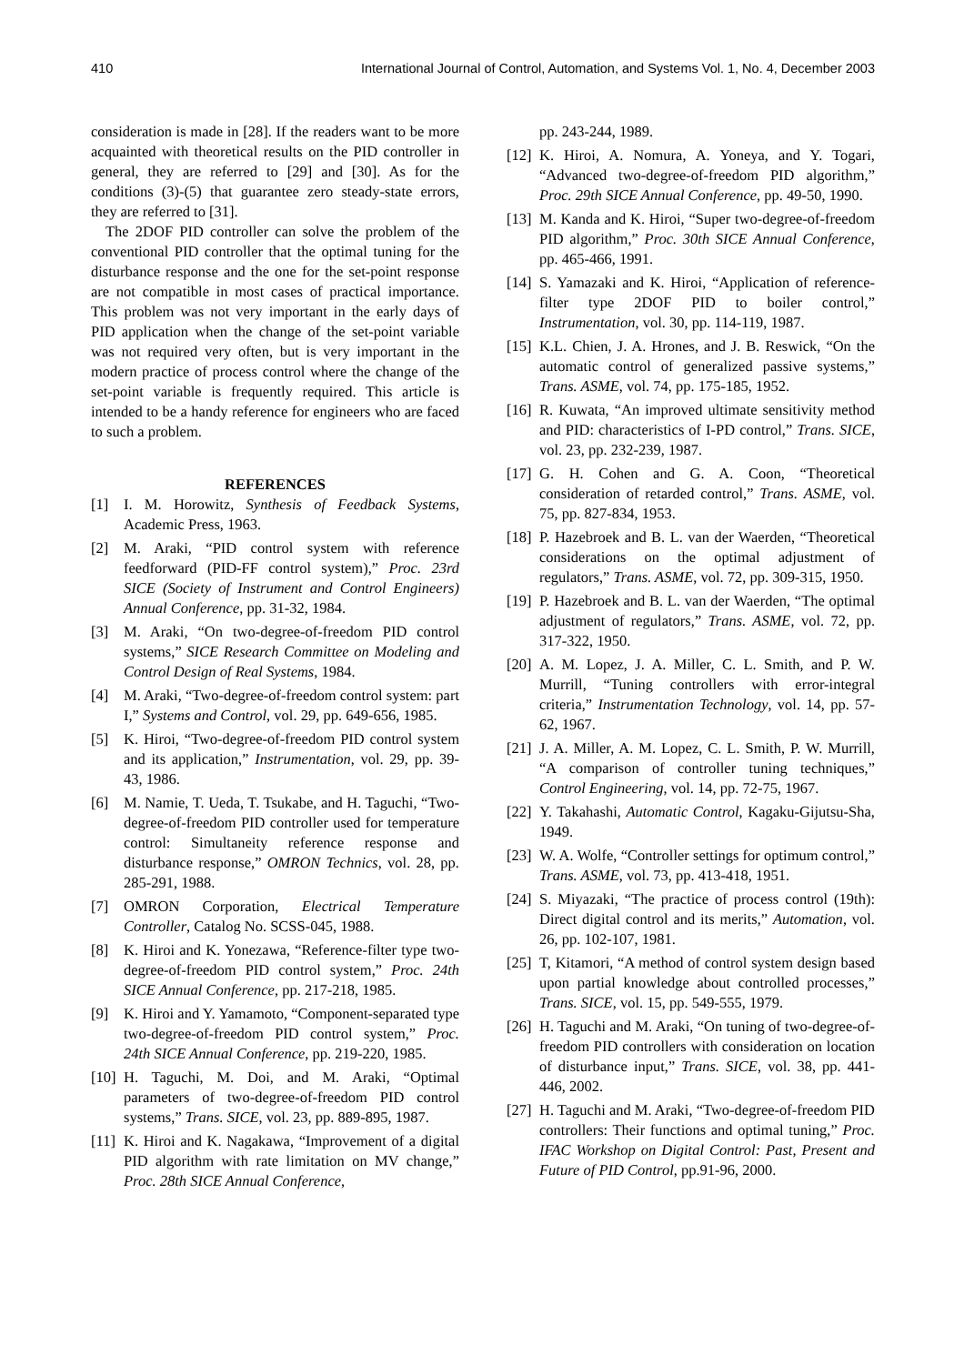410 International Journal of Control, Automation, and Systems Vol. 1, No. 4, December 2003
consideration is made in [28]. If the readers want to be more acquainted with theoretical results on the PID controller in general, they are referred to [29] and [30]. As for the conditions (3)-(5) that guarantee zero steady-state errors, they are referred to [31].
The 2DOF PID controller can solve the problem of the conventional PID controller that the optimal tuning for the disturbance response and the one for the set-point response are not compatible in most cases of practical importance. This problem was not very important in the early days of PID application when the change of the set-point variable was not required very often, but is very important in the modern practice of process control where the change of the set-point variable is frequently required. This article is intended to be a handy reference for engineers who are faced to such a problem.
REFERENCES
[1] I. M. Horowitz, Synthesis of Feedback Systems, Academic Press, 1963.
[2] M. Araki, “PID control system with reference feedforward (PID-FF control system),” Proc. 23rd SICE (Society of Instrument and Control Engineers) Annual Conference, pp. 31-32, 1984.
[3] M. Araki, “On two-degree-of-freedom PID control systems,” SICE Research Committee on Modeling and Control Design of Real Systems, 1984.
[4] M. Araki, “Two-degree-of-freedom control system: part I,” Systems and Control, vol. 29, pp. 649-656, 1985.
[5] K. Hiroi, “Two-degree-of-freedom PID control system and its application,” Instrumentation, vol. 29, pp. 39-43, 1986.
[6] M. Namie, T. Ueda, T. Tsukabe, and H. Taguchi, “Two-degree-of-freedom PID controller used for temperature control: Simultaneity reference response and disturbance response,” OMRON Technics, vol. 28, pp. 285-291, 1988.
[7] OMRON Corporation, Electrical Temperature Controller, Catalog No. SCSS-045, 1988.
[8] K. Hiroi and K. Yonezawa, “Reference-filter type two-degree-of-freedom PID control system,” Proc. 24th SICE Annual Conference, pp. 217-218, 1985.
[9] K. Hiroi and Y. Yamamoto, “Component-separated type two-degree-of-freedom PID control system,” Proc. 24th SICE Annual Conference, pp. 219-220, 1985.
[10] H. Taguchi, M. Doi, and M. Araki, “Optimal parameters of two-degree-of-freedom PID control systems,” Trans. SICE, vol. 23, pp. 889-895, 1987.
[11] K. Hiroi and K. Nagakawa, “Improvement of a digital PID algorithm with rate limitation on MV change,” Proc. 28th SICE Annual Conference,
pp. 243-244, 1989.
[12] K. Hiroi, A. Nomura, A. Yoneya, and Y. Togari, “Advanced two-degree-of-freedom PID algorithm,” Proc. 29th SICE Annual Conference, pp. 49-50, 1990.
[13] M. Kanda and K. Hiroi, “Super two-degree-of-freedom PID algorithm,” Proc. 30th SICE Annual Conference, pp. 465-466, 1991.
[14] S. Yamazaki and K. Hiroi, “Application of reference-filter type 2DOF PID to boiler control,” Instrumentation, vol. 30, pp. 114-119, 1987.
[15] K.L. Chien, J. A. Hrones, and J. B. Reswick, “On the automatic control of generalized passive systems,” Trans. ASME, vol. 74, pp. 175-185, 1952.
[16] R. Kuwata, “An improved ultimate sensitivity method and PID: characteristics of I-PD control,” Trans. SICE, vol. 23, pp. 232-239, 1987.
[17] G. H. Cohen and G. A. Coon, “Theoretical consideration of retarded control,” Trans. ASME, vol. 75, pp. 827-834, 1953.
[18] P. Hazebroek and B. L. van der Waerden, “Theoretical considerations on the optimal adjustment of regulators,” Trans. ASME, vol. 72, pp. 309-315, 1950.
[19] P. Hazebroek and B. L. van der Waerden, “The optimal adjustment of regulators,” Trans. ASME, vol. 72, pp. 317-322, 1950.
[20] A. M. Lopez, J. A. Miller, C. L. Smith, and P. W. Murrill, “Tuning controllers with error-integral criteria,” Instrumentation Technology, vol. 14, pp. 57-62, 1967.
[21] J. A. Miller, A. M. Lopez, C. L. Smith, P. W. Murrill, “A comparison of controller tuning techniques,” Control Engineering, vol. 14, pp. 72-75, 1967.
[22] Y. Takahashi, Automatic Control, Kagaku-Gijutsu-Sha, 1949.
[23] W. A. Wolfe, “Controller settings for optimum control,” Trans. ASME, vol. 73, pp. 413-418, 1951.
[24] S. Miyazaki, “The practice of process control (19th): Direct digital control and its merits,” Automation, vol. 26, pp. 102-107, 1981.
[25] T, Kitamori, “A method of control system design based upon partial knowledge about controlled processes,” Trans. SICE, vol. 15, pp. 549-555, 1979.
[26] H. Taguchi and M. Araki, “On tuning of two-degree-of-freedom PID controllers with consideration on location of disturbance input,” Trans. SICE, vol. 38, pp. 441-446, 2002.
[27] H. Taguchi and M. Araki, “Two-degree-of-freedom PID controllers: Their functions and optimal tuning,” Proc. IFAC Workshop on Digital Control: Past, Present and Future of PID Control, pp.91-96, 2000.